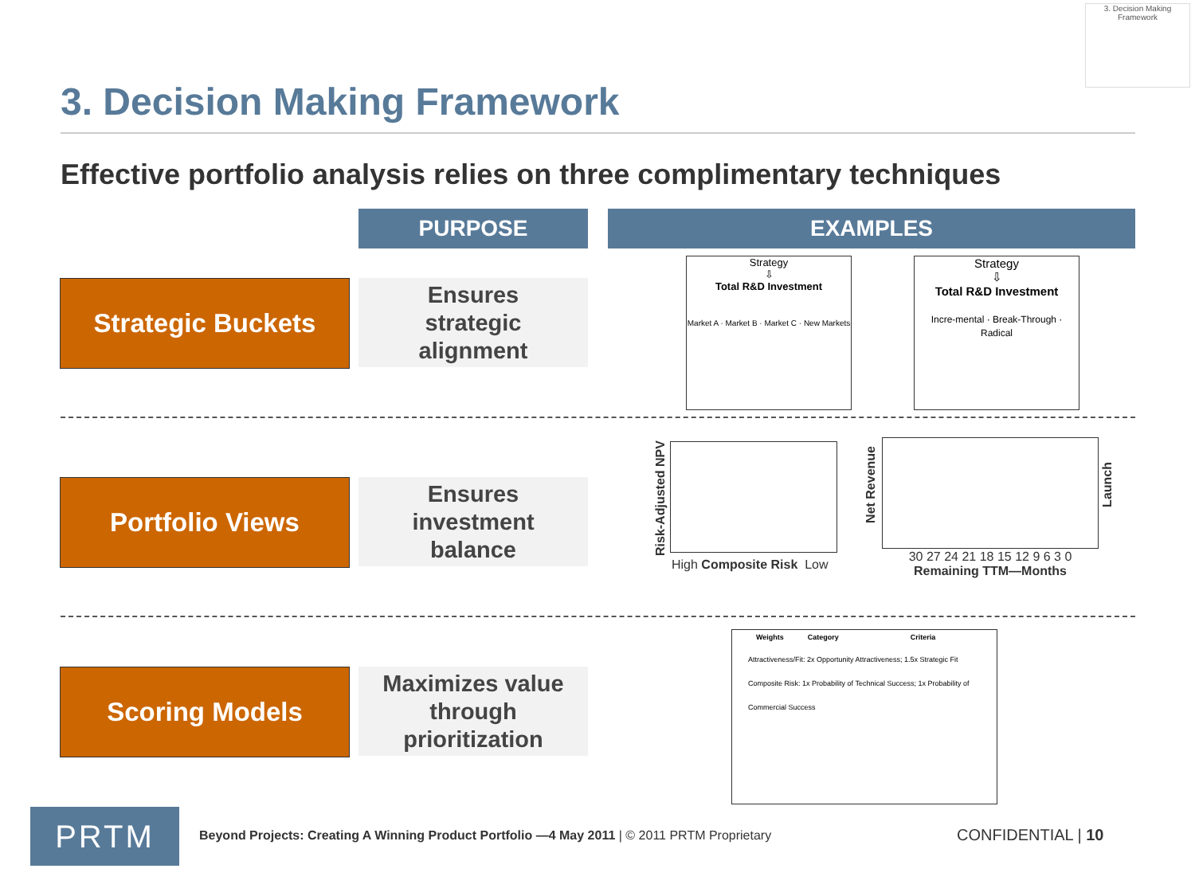3. Decision Making Framework
3. Decision Making Framework
Effective portfolio analysis relies on three complimentary techniques
PURPOSE EXAMPLES
Strategic Buckets
Ensures
strategic
alignment
Strategy
⇩
Total R&D Investment
Market A · Market B · Market C · New Markets
Strategy
⇩
Total R&D Investment
Incre-mental · Break-Through · Radical
Portfolio Views
Ensures
investment
balance
Risk-Adjusted NPV
High Composite Risk Low
Net Revenue
Launch
30 27 24 21 18 15 12 9 6 3 0
Remaining TTM—Months
Scoring Models
Maximizes value
through
prioritization
Weights Category Criteria
Attractiveness/Fit: 2x Opportunity Attractiveness; 1.5x Strategic Fit
Composite Risk: 1x Probability of Technical Success; 1x Probability of Commercial Success
PRTM
Beyond Projects: Creating A Winning Product Portfolio —4 May 2011 | © 2011 PRTM Proprietary
CONFIDENTIAL | 10